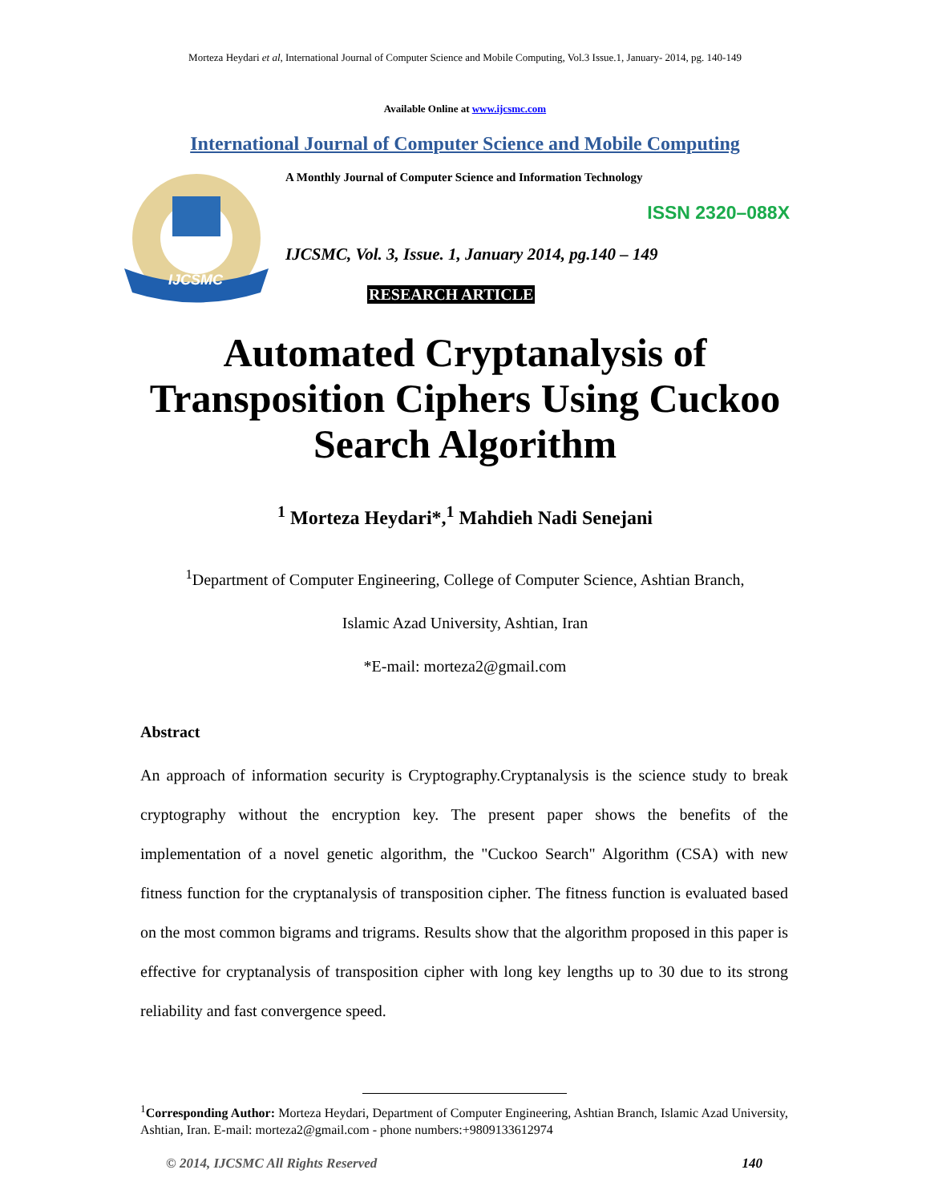Morteza Heydari et al, International Journal of Computer Science and Mobile Computing, Vol.3 Issue.1, January- 2014, pg. 140-149
Available Online at www.ijcsmc.com
International Journal of Computer Science and Mobile Computing
IJCSMC
A Monthly Journal of Computer Science and Information Technology
ISSN 2320–088X
IJCSMC, Vol. 3, Issue. 1, January 2014, pg.140 – 149
RESEARCH ARTICLE
Automated Cryptanalysis of
Transposition Ciphers Using Cuckoo
Search Algorithm
<sup>1</sup> Morteza Heydari*,<sup>1</sup> Mahdieh Nadi Senejani
<sup>1</sup> Department of Computer Engineering, College of Computer Science, Ashtian Branch,
Islamic Azad University, Ashtian, Iran
*E-mail: morteza2@gmail.com
Abstract
An approach of information security is Cryptography.Cryptanalysis is the science study to break cryptography without the encryption key. The present paper shows the benefits of the implementation of a novel genetic algorithm, the "Cuckoo Search" Algorithm (CSA) with new fitness function for the cryptanalysis of transposition cipher. The fitness function is evaluated based on the most common bigrams and trigrams. Results show that the algorithm proposed in this paper is effective for cryptanalysis of transposition cipher with long key lengths up to 30 due to its strong reliability and fast convergence speed.
<sup>1</sup> Corresponding Author: Morteza Heydari, Department of Computer Engineering, Ashtian Branch, Islamic Azad University, Ashtian, Iran. E-mail: morteza2@gmail.com - phone numbers:+9809133612974
© 2014, IJCSMC All Rights Reserved 140